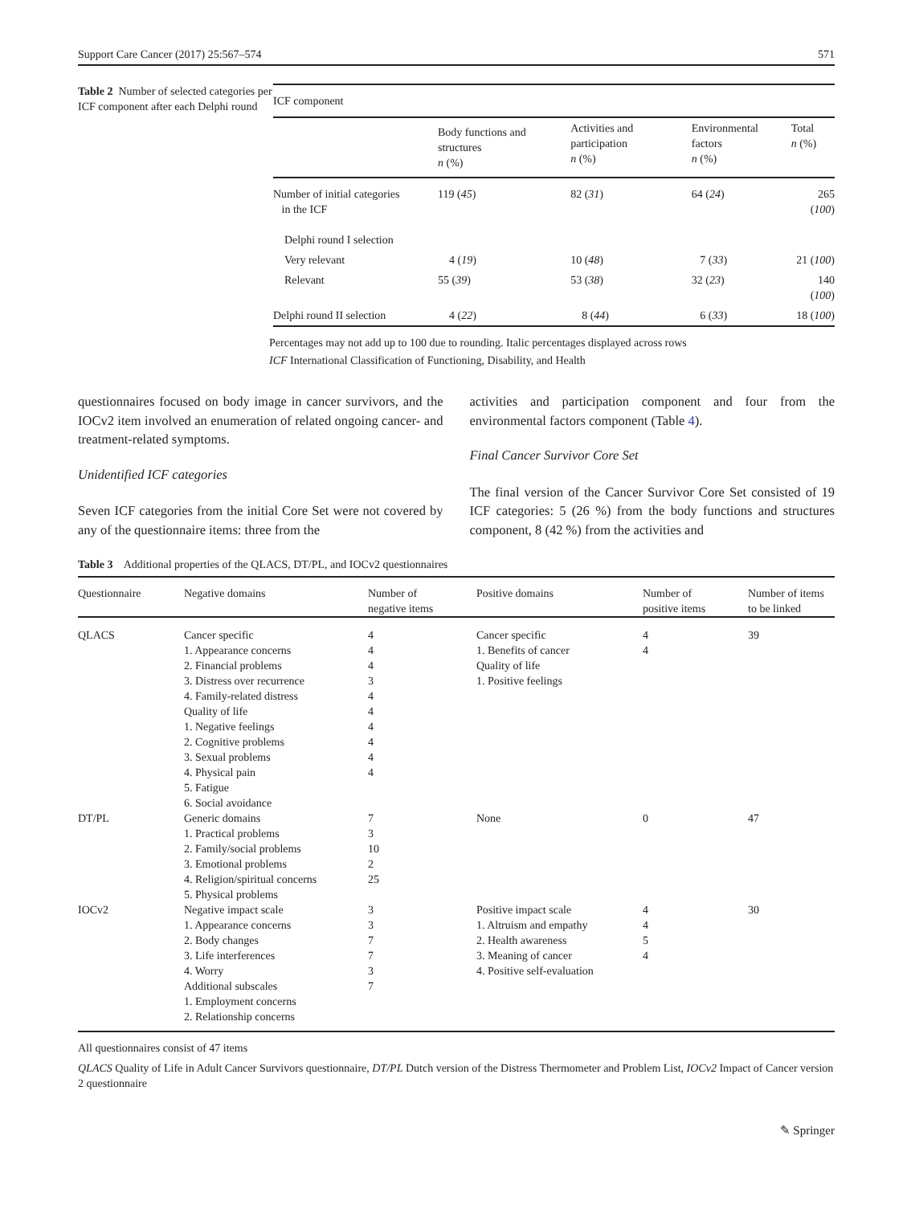Support Care Cancer (2017) 25:567–574 571
Table 2 Number of selected categories per ICF component after each Delphi round
| ICF component | | | | |
| | Body functions and structures n (%) | Activities and participation n (%) | Environmental factors n (%) | Total n (%) |
| Number of initial categories in the ICF | 119 ( 45 ) | 82 ( 31 ) | 64 ( 24 ) | 265 ( 100 ) |
| Delphi round I selection | | | | |
| Very relevant | 4 ( 19 ) | 10 ( 48 ) | 7 ( 33 ) | 21 ( 100 ) |
| Relevant | 55 ( 39 ) | 53 ( 38 ) | 32 ( 23 ) | 140 ( 100 ) |
| Delphi round II selection | 4 ( 22 ) | 8 ( 44 ) | 6 ( 33 ) | 18 ( 100 ) |
Percentages may not add up to 100 due to rounding. Italic percentages displayed across rows
ICF International Classification of Functioning, Disability, and Health
questionnaires focused on body image in cancer survivors, and the IOCv2 item involved an enumeration of related ongoing cancer- and treatment-related symptoms.
Unidentified ICF categories
Seven ICF categories from the initial Core Set were not covered by any of the questionnaire items: three from the
activities and participation component and four from the environmental factors component (Table 4).
Final Cancer Survivor Core Set
The final version of the Cancer Survivor Core Set consisted of 19 ICF categories: 5 (26 %) from the body functions and structures component, 8 (42 %) from the activities and
Table 3 Additional properties of the QLACS, DT/PL, and IOCv2 questionnaires
| Questionnaire | Negative domains | Number of negative items | Positive domains | Number of positive items | Number of items to be linked |
| --- | --- | --- | --- | --- | --- |
| QLACS | Cancer specific 1. Appearance concerns 2. Financial problems 3. Distress over recurrence 4. Family-related distress Quality of life 1. Negative feelings 2. Cognitive problems 3. Sexual problems 4. Physical pain 5. Fatigue 6. Social avoidance | 4 4 4 3 4 4 4 4 4 4 | Cancer specific 1. Benefits of cancer Quality of life 1. Positive feelings | 4 4 | 39 |
| DT/PL | Generic domains 1. Practical problems 2. Family/social problems 3. Emotional problems 4. Religion/spiritual concerns 5. Physical problems | 7 3 10 2 25 | None | 0 | 47 |
| IOCv2 | Negative impact scale 1. Appearance concerns 2. Body changes 3. Life interferences 4. Worry Additional subscales 1. Employment concerns 2. Relationship concerns | 3 3 7 7 3 7 | Positive impact scale 1. Altruism and empathy 2. Health awareness 3. Meaning of cancer 4. Positive self-evaluation | 4 4 5 4 | 30 |
All questionnaires consist of 47 items
QLACS Quality of Life in Adult Cancer Survivors questionnaire, DT/PL Dutch version of the Distress Thermometer and Problem List, IOCv2 Impact of Cancer version 2 questionnaire
✎ Springer